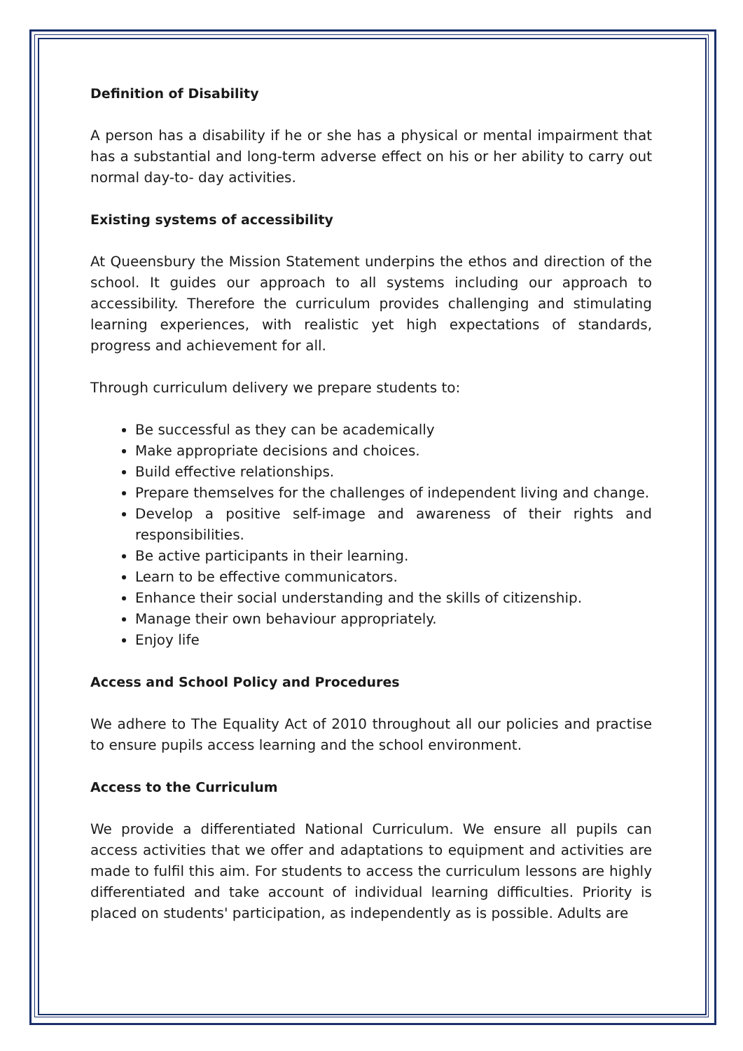Definition of Disability
A person has a disability if he or she has a physical or mental impairment that has a substantial and long-term adverse effect on his or her ability to carry out normal day-to- day activities.
Existing systems of accessibility
At Queensbury the Mission Statement underpins the ethos and direction of the school. It guides our approach to all systems including our approach to accessibility. Therefore the curriculum provides challenging and stimulating learning experiences, with realistic yet high expectations of standards, progress and achievement for all.
Through curriculum delivery we prepare students to:
Be successful as they can be academically
Make appropriate decisions and choices.
Build effective relationships.
Prepare themselves for the challenges of independent living and change.
Develop a positive self-image and awareness of their rights and responsibilities.
Be active participants in their learning.
Learn to be effective communicators.
Enhance their social understanding and the skills of citizenship.
Manage their own behaviour appropriately.
Enjoy life
Access and School Policy and Procedures
We adhere to The Equality Act of 2010 throughout all our policies and practise to ensure pupils access learning and the school environment.
Access to the Curriculum
We provide a differentiated National Curriculum. We ensure all pupils can access activities that we offer and adaptations to equipment and activities are made to fulfil this aim. For students to access the curriculum lessons are highly differentiated and take account of individual learning difficulties. Priority is placed on students' participation, as independently as is possible. Adults are